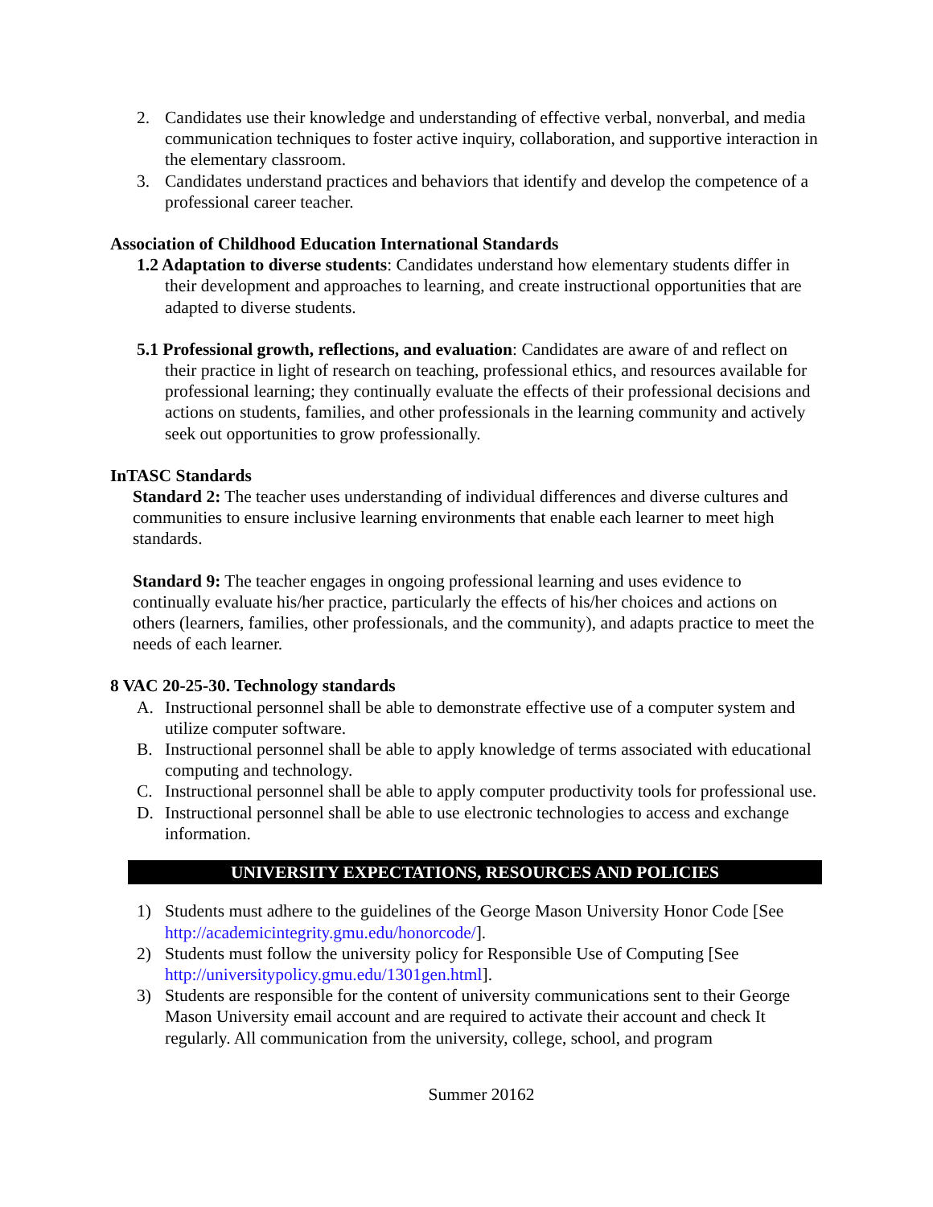2. Candidates use their knowledge and understanding of effective verbal, nonverbal, and media communication techniques to foster active inquiry, collaboration, and supportive interaction in the elementary classroom.
3. Candidates understand practices and behaviors that identify and develop the competence of a professional career teacher.
Association of Childhood Education International Standards
1.2 Adaptation to diverse students: Candidates understand how elementary students differ in their development and approaches to learning, and create instructional opportunities that are adapted to diverse students.
5.1 Professional growth, reflections, and evaluation: Candidates are aware of and reflect on their practice in light of research on teaching, professional ethics, and resources available for professional learning; they continually evaluate the effects of their professional decisions and actions on students, families, and other professionals in the learning community and actively seek out opportunities to grow professionally.
InTASC Standards
Standard 2: The teacher uses understanding of individual differences and diverse cultures and communities to ensure inclusive learning environments that enable each learner to meet high standards.
Standard 9: The teacher engages in ongoing professional learning and uses evidence to continually evaluate his/her practice, particularly the effects of his/her choices and actions on others (learners, families, other professionals, and the community), and adapts practice to meet the needs of each learner.
8 VAC 20-25-30. Technology standards
A. Instructional personnel shall be able to demonstrate effective use of a computer system and utilize computer software.
B. Instructional personnel shall be able to apply knowledge of terms associated with educational computing and technology.
C. Instructional personnel shall be able to apply computer productivity tools for professional use.
D. Instructional personnel shall be able to use electronic technologies to access and exchange information.
UNIVERSITY EXPECTATIONS, RESOURCES AND POLICIES
1) Students must adhere to the guidelines of the George Mason University Honor Code [See http://academicintegrity.gmu.edu/honorcode/].
2) Students must follow the university policy for Responsible Use of Computing [See http://universitypolicy.gmu.edu/1301gen.html].
3) Students are responsible for the content of university communications sent to their George Mason University email account and are required to activate their account and check It regularly. All communication from the university, college, school, and program
Summer 20162